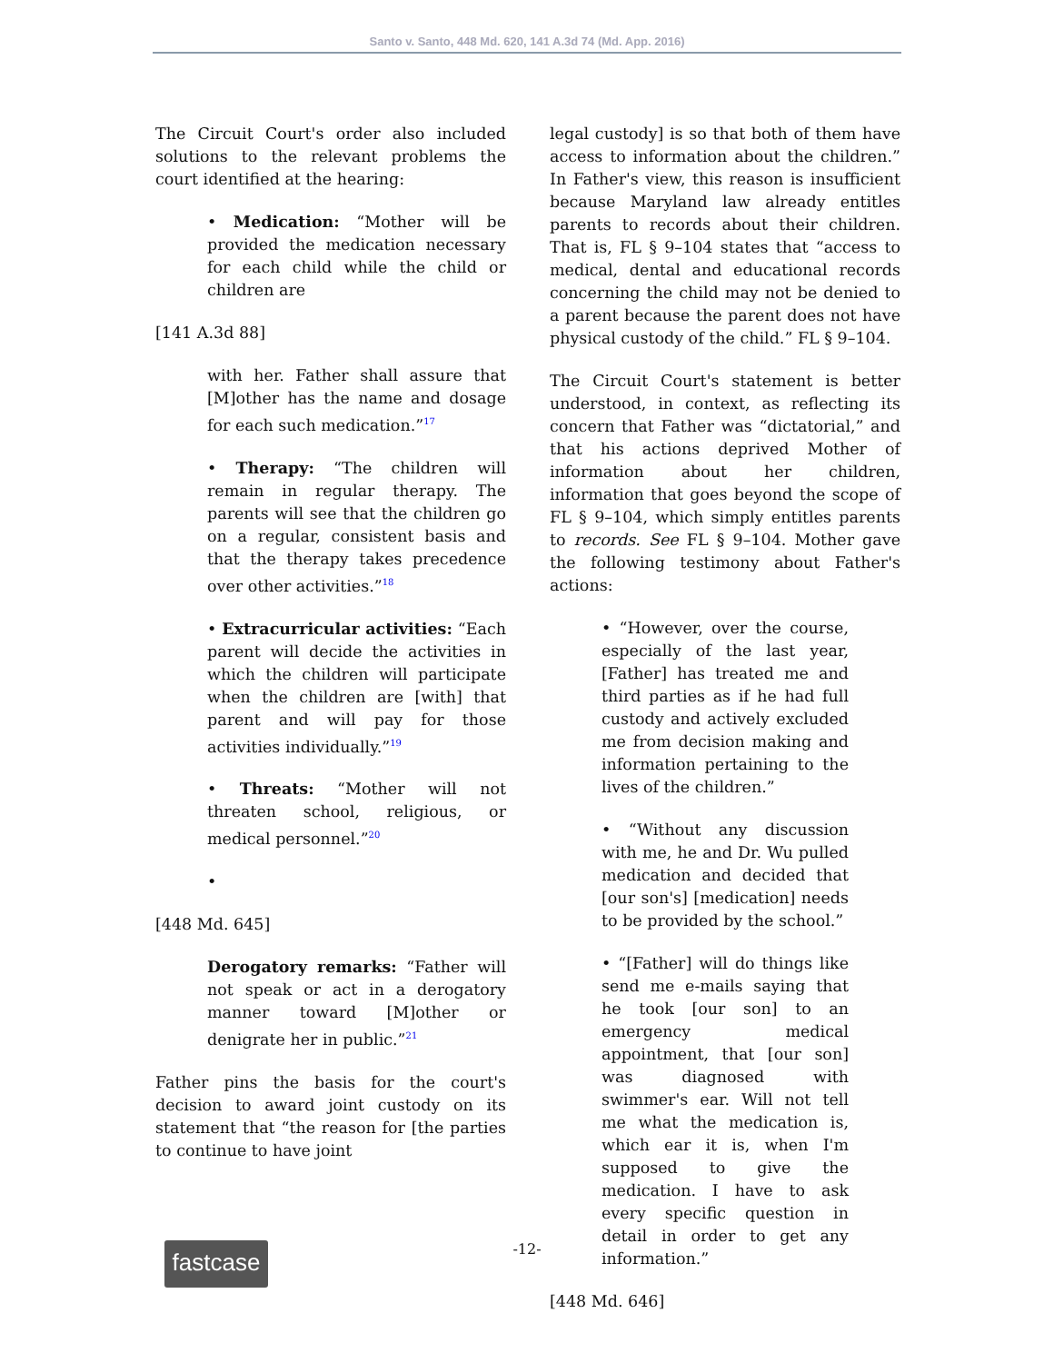Santo v. Santo, 448 Md. 620, 141 A.3d 74 (Md. App. 2016)
The Circuit Court's order also included solutions to the relevant problems the court identified at the hearing:
• Medication: “Mother will be provided the medication necessary for each child while the child or children are
[141 A.3d 88]
with her. Father shall assure that [M]other has the name and dosage for each such medication.”17
• Therapy: “The children will remain in regular therapy. The parents will see that the children go on a regular, consistent basis and that the therapy takes precedence over other activities.”18
• Extracurricular activities: “Each parent will decide the activities in which the children will participate when the children are [with] that parent and will pay for those activities individually.”19
• Threats: “Mother will not threaten school, religious, or medical personnel.”20
•
[448 Md. 645]
Derogatory remarks: “Father will not speak or act in a derogatory manner toward [M]other or denigrate her in public.”21
Father pins the basis for the court's decision to award joint custody on its statement that “the reason for [the parties to continue to have joint
legal custody] is so that both of them have access to information about the children.” In Father's view, this reason is insufficient because Maryland law already entitles parents to records about their children. That is, FL § 9–104 states that “access to medical, dental and educational records concerning the child may not be denied to a parent because the parent does not have physical custody of the child.” FL § 9–104.
The Circuit Court's statement is better understood, in context, as reflecting its concern that Father was “dictatorial,” and that his actions deprived Mother of information about her children, information that goes beyond the scope of FL § 9–104, which simply entitles parents to records. See FL § 9–104. Mother gave the following testimony about Father's actions:
• “However, over the course, especially of the last year, [Father] has treated me and third parties as if he had full custody and actively excluded me from decision making and information pertaining to the lives of the children.”
• “Without any discussion with me, he and Dr. Wu pulled medication and decided that [our son's] [medication] needs to be provided by the school.”
• “[Father] will do things like send me e-mails saying that he took [our son] to an emergency medical appointment, that [our son] was diagnosed with swimmer's ear. Will not tell me what the medication is, which ear it is, when I'm supposed to give the medication. I have to ask every specific question in detail in order to get any information.”
[448 Md. 646]
-12-
fastcase